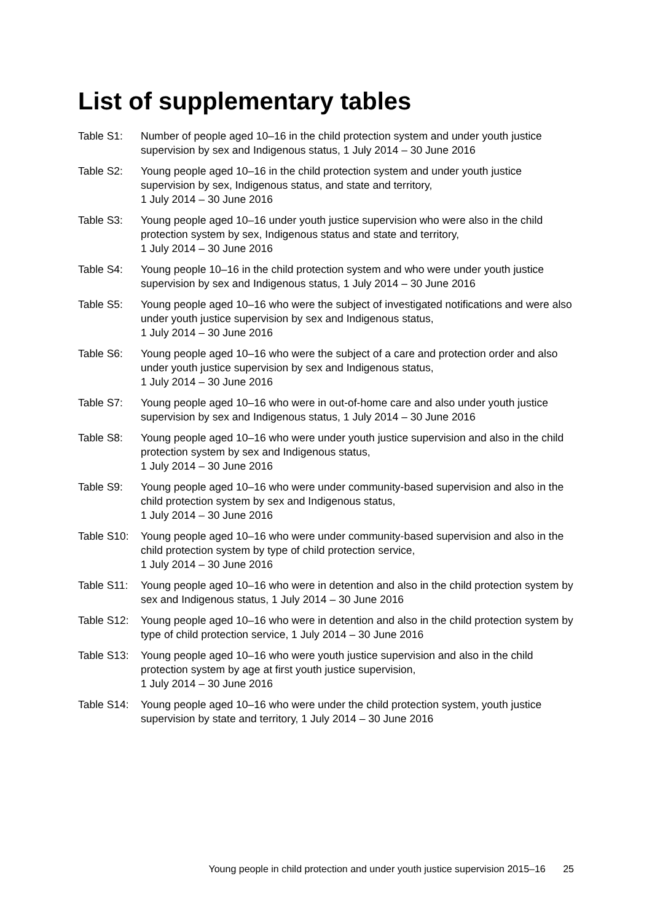List of supplementary tables
Table S1: Number of people aged 10–16 in the child protection system and under youth justice supervision by sex and Indigenous status, 1 July 2014 – 30 June 2016
Table S2: Young people aged 10–16 in the child protection system and under youth justice supervision by sex, Indigenous status, and state and territory,
1 July 2014 – 30 June 2016
Table S3: Young people aged 10–16 under youth justice supervision who were also in the child protection system by sex, Indigenous status and state and territory,
1 July 2014 – 30 June 2016
Table S4: Young people 10–16 in the child protection system and who were under youth justice supervision by sex and Indigenous status, 1 July 2014 – 30 June 2016
Table S5: Young people aged 10–16 who were the subject of investigated notifications and were also under youth justice supervision by sex and Indigenous status,
1 July 2014 – 30 June 2016
Table S6: Young people aged 10–16 who were the subject of a care and protection order and also under youth justice supervision by sex and Indigenous status,
1 July 2014 – 30 June 2016
Table S7: Young people aged 10–16 who were in out-of-home care and also under youth justice supervision by sex and Indigenous status, 1 July 2014 – 30 June 2016
Table S8: Young people aged 10–16 who were under youth justice supervision and also in the child protection system by sex and Indigenous status,
1 July 2014 – 30 June 2016
Table S9: Young people aged 10–16 who were under community-based supervision and also in the child protection system by sex and Indigenous status,
1 July 2014 – 30 June 2016
Table S10:
Young people aged 10–16 who were under community-based supervision and also in the child protection system by type of child protection service,
1 July 2014 – 30 June 2016
Table S11:
Young people aged 10–16 who were in detention and also in the child protection system by sex and Indigenous status, 1 July 2014 – 30 June 2016
Table S12:
Young people aged 10–16 who were in detention and also in the child protection system by type of child protection service, 1 July 2014 – 30 June 2016
Table S13:
Young people aged 10–16 who were youth justice supervision and also in the child protection system by age at first youth justice supervision,
1 July 2014 – 30 June 2016
Table S14:
Young people aged 10–16 who were under the child protection system, youth justice supervision by state and territory, 1 July 2014 – 30 June 2016
Young people in child protection and under youth justice supervision 2015–16 25